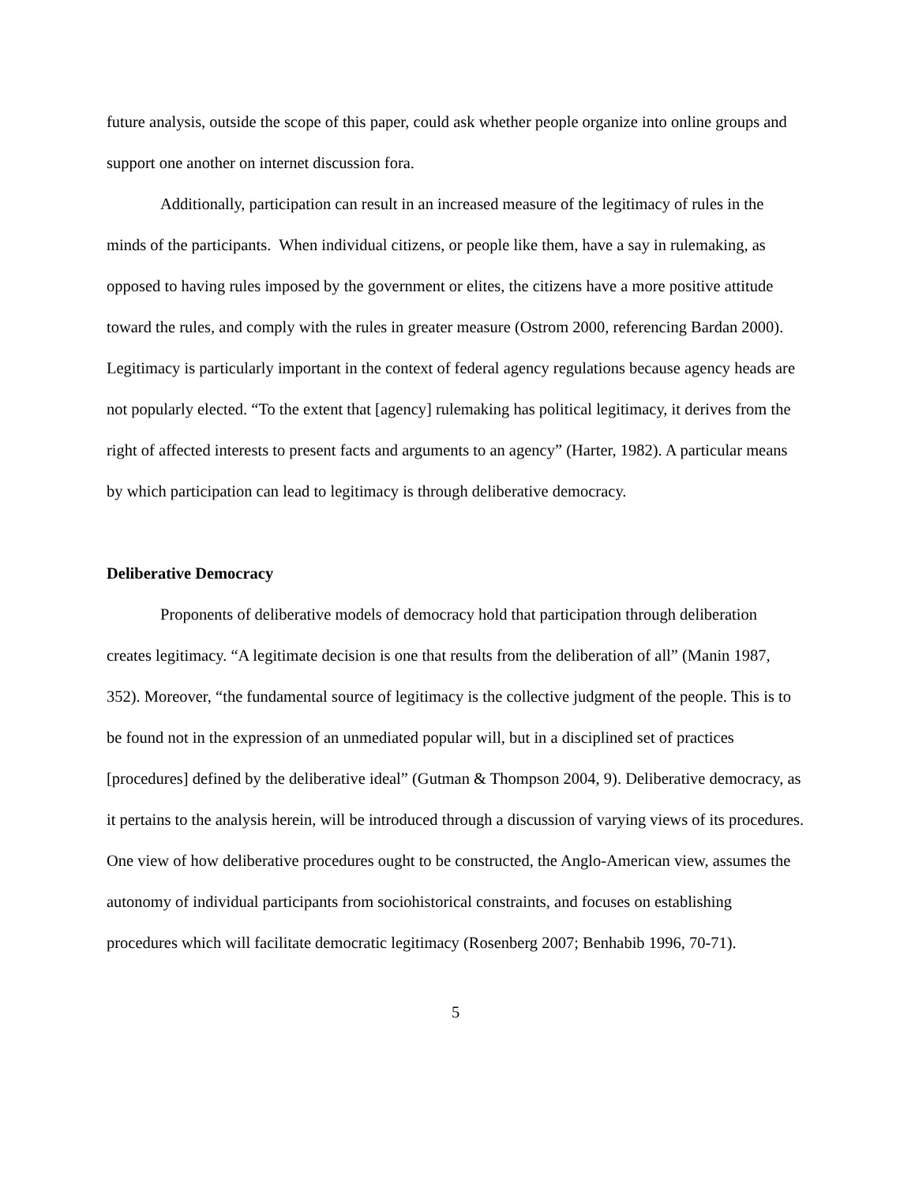future analysis, outside the scope of this paper, could ask whether people organize into online groups and support one another on internet discussion fora.
Additionally, participation can result in an increased measure of the legitimacy of rules in the minds of the participants. When individual citizens, or people like them, have a say in rulemaking, as opposed to having rules imposed by the government or elites, the citizens have a more positive attitude toward the rules, and comply with the rules in greater measure (Ostrom 2000, referencing Bardan 2000). Legitimacy is particularly important in the context of federal agency regulations because agency heads are not popularly elected. “To the extent that [agency] rulemaking has political legitimacy, it derives from the right of affected interests to present facts and arguments to an agency” (Harter, 1982). A particular means by which participation can lead to legitimacy is through deliberative democracy.
Deliberative Democracy
Proponents of deliberative models of democracy hold that participation through deliberation creates legitimacy. “A legitimate decision is one that results from the deliberation of all” (Manin 1987, 352). Moreover, “the fundamental source of legitimacy is the collective judgment of the people. This is to be found not in the expression of an unmediated popular will, but in a disciplined set of practices [procedures] defined by the deliberative ideal” (Gutman & Thompson 2004, 9). Deliberative democracy, as it pertains to the analysis herein, will be introduced through a discussion of varying views of its procedures. One view of how deliberative procedures ought to be constructed, the Anglo-American view, assumes the autonomy of individual participants from sociohistorical constraints, and focuses on establishing procedures which will facilitate democratic legitimacy (Rosenberg 2007; Benhabib 1996, 70-71).
5